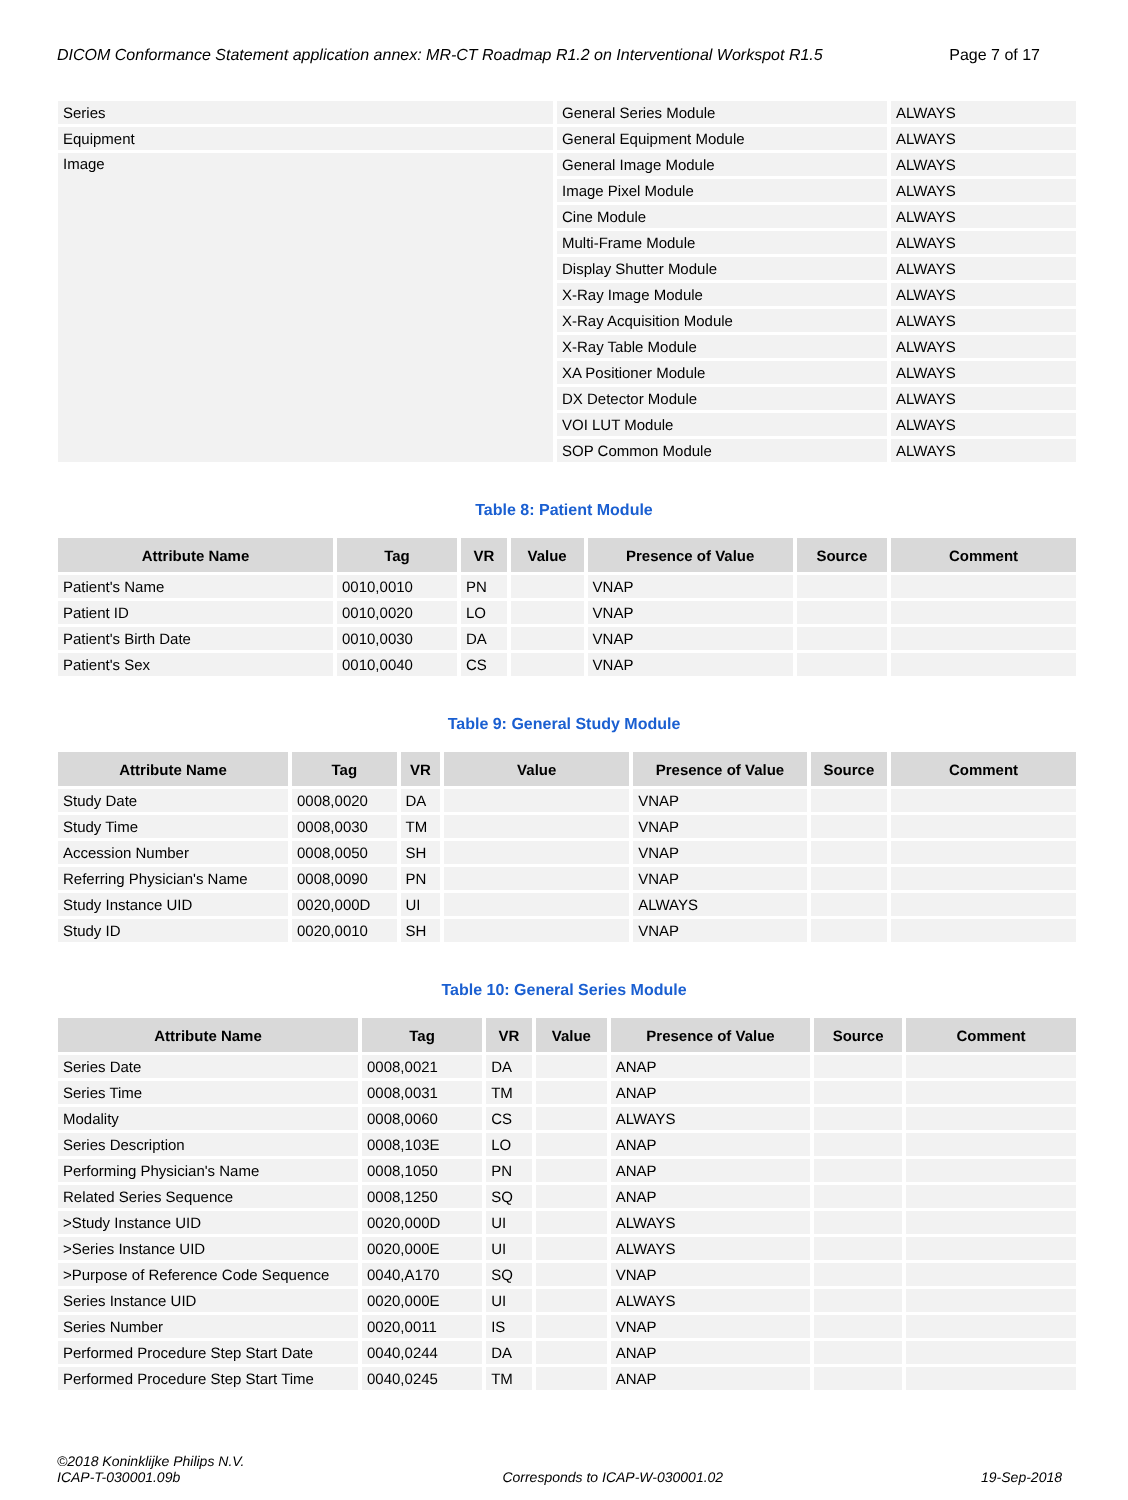DICOM Conformance Statement application annex: MR-CT Roadmap R1.2 on Interventional Workspot R1.5 Page 7 of 17
| Series | General Series Module | ALWAYS |
| Equipment | General Equipment Module | ALWAYS |
| Image | General Image Module | ALWAYS |
| | Image Pixel Module | ALWAYS |
| | Cine Module | ALWAYS |
| | Multi-Frame Module | ALWAYS |
| | Display Shutter Module | ALWAYS |
| | X-Ray Image Module | ALWAYS |
| | X-Ray Acquisition Module | ALWAYS |
| | X-Ray Table Module | ALWAYS |
| | XA Positioner Module | ALWAYS |
| | DX Detector Module | ALWAYS |
| | VOI LUT Module | ALWAYS |
| | SOP Common Module | ALWAYS |
Table 8: Patient Module
| Attribute Name | Tag | VR | Value | Presence of Value | Source | Comment |
| --- | --- | --- | --- | --- | --- | --- |
| Patient's Name | 0010,0010 | PN | | VNAP | | |
| Patient ID | 0010,0020 | LO | | VNAP | | |
| Patient's Birth Date | 0010,0030 | DA | | VNAP | | |
| Patient's Sex | 0010,0040 | CS | | VNAP | | |
Table 9: General Study Module
| Attribute Name | Tag | VR | Value | Presence of Value | Source | Comment |
| --- | --- | --- | --- | --- | --- | --- |
| Study Date | 0008,0020 | DA | | VNAP | | |
| Study Time | 0008,0030 | TM | | VNAP | | |
| Accession Number | 0008,0050 | SH | | VNAP | | |
| Referring Physician's Name | 0008,0090 | PN | | VNAP | | |
| Study Instance UID | 0020,000D | UI | | ALWAYS | | |
| Study ID | 0020,0010 | SH | | VNAP | | |
Table 10: General Series Module
| Attribute Name | Tag | VR | Value | Presence of Value | Source | Comment |
| --- | --- | --- | --- | --- | --- | --- |
| Series Date | 0008,0021 | DA | | ANAP | | |
| Series Time | 0008,0031 | TM | | ANAP | | |
| Modality | 0008,0060 | CS | | ALWAYS | | |
| Series Description | 0008,103E | LO | | ANAP | | |
| Performing Physician's Name | 0008,1050 | PN | | ANAP | | |
| Related Series Sequence | 0008,1250 | SQ | | ANAP | | |
| >Study Instance UID | 0020,000D | UI | | ALWAYS | | |
| >Series Instance UID | 0020,000E | UI | | ALWAYS | | |
| >Purpose of Reference Code Sequence | 0040,A170 | SQ | | VNAP | | |
| Series Instance UID | 0020,000E | UI | | ALWAYS | | |
| Series Number | 0020,0011 | IS | | VNAP | | |
| Performed Procedure Step Start Date | 0040,0244 | DA | | ANAP | | |
| Performed Procedure Step Start Time | 0040,0245 | TM | | ANAP | | |
©2018 Koninklijke Philips N.V.
ICAP-T-030001.09b Corresponds to ICAP-W-030001.02 19-Sep-2018